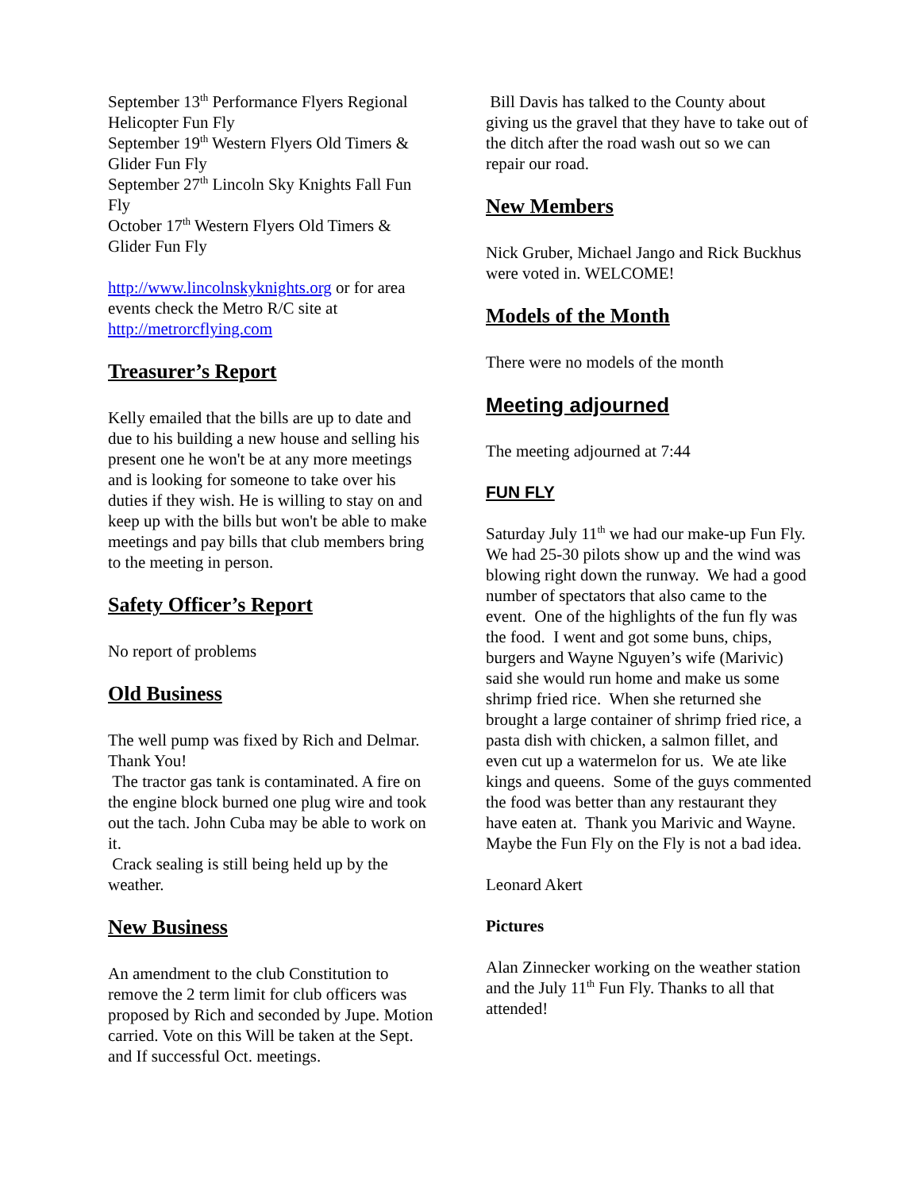September 13<sup>th</sup> Performance Flyers Regional Helicopter Fun Fly
September 19<sup>th</sup> Western Flyers Old Timers & Glider Fun Fly
September 27<sup>th</sup> Lincoln Sky Knights Fall Fun Fly
October 17<sup>th</sup> Western Flyers Old Timers & Glider Fun Fly
http://www.lincolnskyknights.org or for area events check the Metro R/C site at http://metrorcflying.com
Treasurer’s Report
Kelly emailed that the bills are up to date and due to his building a new house and selling his present one he won't be at any more meetings and is looking for someone to take over his duties if they wish. He is willing to stay on and keep up with the bills but won't be able to make meetings and pay bills that club members bring to the meeting in person.
Safety Officer’s Report
No report of problems
Old Business
The well pump was fixed by Rich and Delmar. Thank You!
The tractor gas tank is contaminated. A fire on the engine block burned one plug wire and took out the tach. John Cuba may be able to work on it.
Crack sealing is still being held up by the weather.
New Business
An amendment to the club Constitution to remove the 2 term limit for club officers was proposed by Rich and seconded by Jupe. Motion carried. Vote on this Will be taken at the Sept. and If successful Oct. meetings.
Bill Davis has talked to the County about giving us the gravel that they have to take out of the ditch after the road wash out so we can repair our road.
New Members
Nick Gruber, Michael Jango and Rick Buckhus were voted in. WELCOME!
Models of the Month
There were no models of the month
Meeting adjourned
The meeting adjourned at 7:44
FUN FLY
Saturday July 11<sup>th</sup> we had our make-up Fun Fly. We had 25-30 pilots show up and the wind was blowing right down the runway. We had a good number of spectators that also came to the event. One of the highlights of the fun fly was the food. I went and got some buns, chips, burgers and Wayne Nguyen’s wife (Marivic) said she would run home and make us some shrimp fried rice. When she returned she brought a large container of shrimp fried rice, a pasta dish with chicken, a salmon fillet, and even cut up a watermelon for us. We ate like kings and queens. Some of the guys commented the food was better than any restaurant they have eaten at. Thank you Marivic and Wayne. Maybe the Fun Fly on the Fly is not a bad idea.
Leonard Akert
Pictures
Alan Zinnecker working on the weather station and the July 11<sup>th</sup> Fun Fly. Thanks to all that attended!